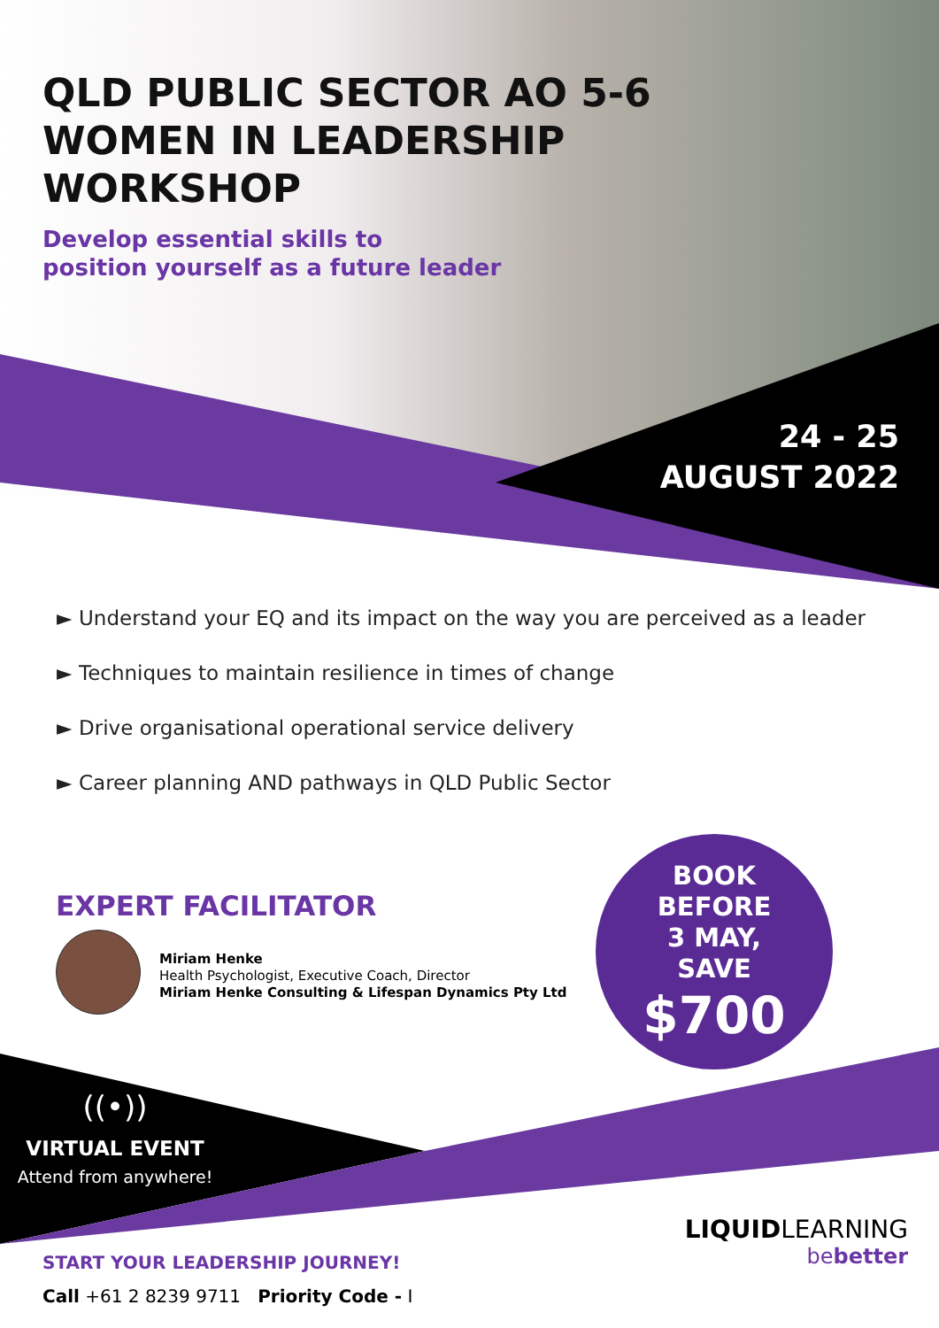QLD PUBLIC SECTOR AO 5-6
WOMEN IN LEADERSHIP
WORKSHOP
Develop essential skills to
position yourself as a future leader
24 - 25
AUGUST 2022
► Understand your EQ and its impact on the way you are perceived as a leader
► Techniques to maintain resilience in times of change
► Drive organisational operational service delivery
► Career planning AND pathways in QLD Public Sector
EXPERT FACILITATOR
Miriam Henke
Health Psychologist, Executive Coach, Director
Miriam Henke Consulting & Lifespan Dynamics Pty Ltd
BOOK
BEFORE
3 MAY,
SAVE
$700
((•))
VIRTUAL EVENT
Attend from anywhere!
START YOUR LEADERSHIP JOURNEY!
Call +61 2 8239 9711 Priority Code - I
LIQUIDLEARNING
bebetter